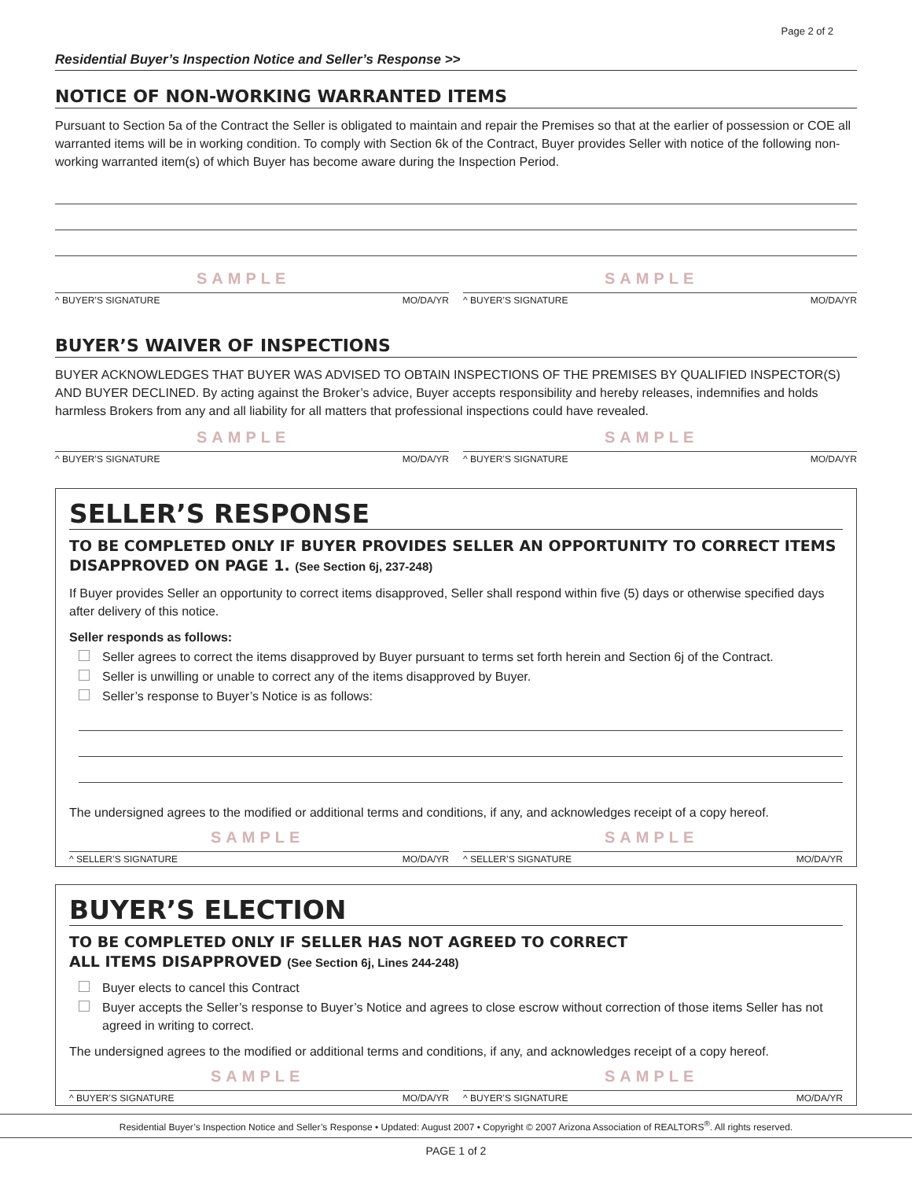Page 2 of 2
Residential Buyer’s Inspection Notice and Seller’s Response >>
NOTICE OF NON-WORKING WARRANTED ITEMS
Pursuant to Section 5a of the Contract the Seller is obligated to maintain and repair the Premises so that at the earlier of possession or COE all warranted items will be in working condition. To comply with Section 6k of the Contract, Buyer provides Seller with notice of the following non-working warranted item(s) of which Buyer has become aware during the Inspection Period.
SAMPLE
^ BUYER’S SIGNATURE MO/DA/YR
SAMPLE
^ BUYER’S SIGNATURE MO/DA/YR
BUYER’S WAIVER OF INSPECTIONS
BUYER ACKNOWLEDGES THAT BUYER WAS ADVISED TO OBTAIN INSPECTIONS OF THE PREMISES BY QUALIFIED INSPECTOR(S) AND BUYER DECLINED. By acting against the Broker’s advice, Buyer accepts responsibility and hereby releases, indemnifies and holds harmless Brokers from any and all liability for all matters that professional inspections could have revealed.
SAMPLE
^ BUYER’S SIGNATURE MO/DA/YR
SAMPLE
^ BUYER’S SIGNATURE MO/DA/YR
SELLER’S RESPONSE
TO BE COMPLETED ONLY IF BUYER PROVIDES SELLER AN OPPORTUNITY TO CORRECT ITEMS DISAPPROVED ON PAGE 1. (See Section 6j, 237-248)
If Buyer provides Seller an opportunity to correct items disapproved, Seller shall respond within five (5) days or otherwise specified days after delivery of this notice.
Seller responds as follows:
Seller agrees to correct the items disapproved by Buyer pursuant to terms set forth herein and Section 6j of the Contract.
Seller is unwilling or unable to correct any of the items disapproved by Buyer.
Seller’s response to Buyer’s Notice is as follows:
The undersigned agrees to the modified or additional terms and conditions, if any, and acknowledges receipt of a copy hereof.
SAMPLE
^ SELLER’S SIGNATURE MO/DA/YR
SAMPLE
^ SELLER’S SIGNATURE MO/DA/YR
BUYER’S ELECTION
TO BE COMPLETED ONLY IF SELLER HAS NOT AGREED TO CORRECT
ALL ITEMS DISAPPROVED (See Section 6j, Lines 244-248)
Buyer elects to cancel this Contract
Buyer accepts the Seller’s response to Buyer’s Notice and agrees to close escrow without correction of those items Seller has not agreed in writing to correct.
The undersigned agrees to the modified or additional terms and conditions, if any, and acknowledges receipt of a copy hereof.
SAMPLE
^ BUYER’S SIGNATURE MO/DA/YR
SAMPLE
^ BUYER’S SIGNATURE MO/DA/YR
Residential Buyer’s Inspection Notice and Seller’s Response • Updated: August 2007 • Copyright © 2007 Arizona Association of REALTORS<sup>®</sup>. All rights reserved.
PAGE 1 of 2